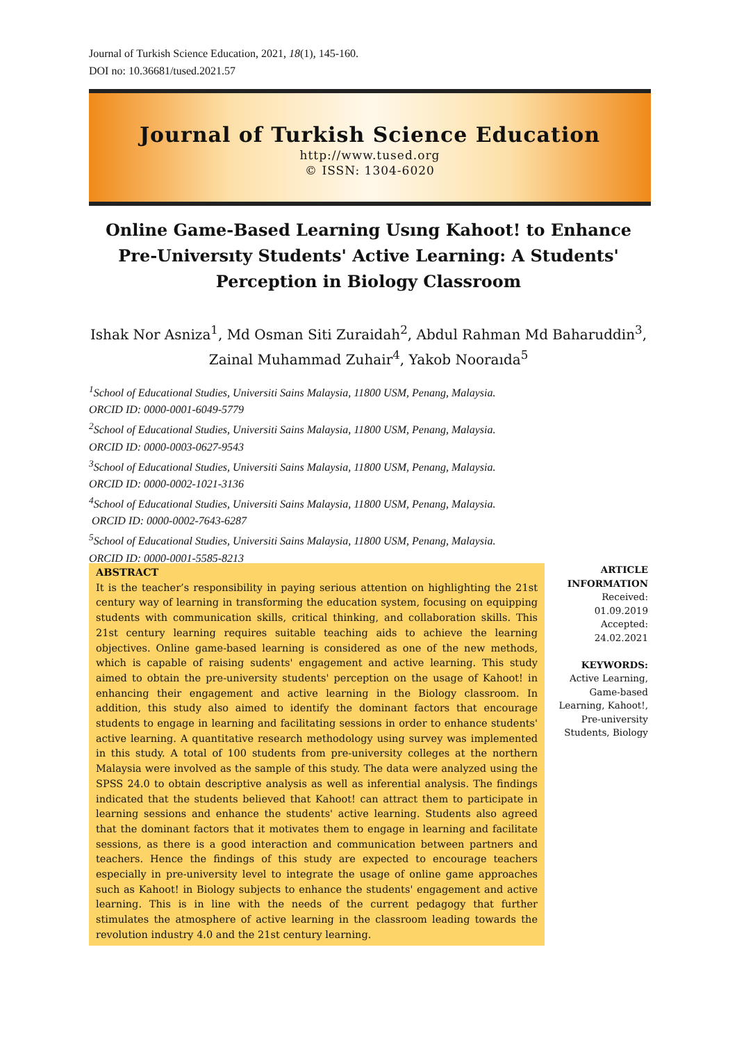Journal of Turkish Science Education, 2021, 18(1), 145-160.
DOI no: 10.36681/tused.2021.57
Journal of Turkish Science Education
http://www.tused.org
© ISSN: 1304-6020
Online Game-Based Learning Usıng Kahoot! to Enhance Pre-Universıty Students' Active Learning: A Students' Perception in Biology Classroom
Ishak Nor Asniza<sup>1</sup>, Md Osman Siti Zuraidah<sup>2</sup>, Abdul Rahman Md Baharuddin<sup>3</sup>, Zainal Muhammad Zuhair<sup>4</sup>, Yakob Nooraıda<sup>5</sup>
<sup>1</sup> School of Educational Studies, Universiti Sains Malaysia, 11800 USM, Penang, Malaysia.
ORCID ID: 0000-0001-6049-5779
<sup>2</sup> School of Educational Studies, Universiti Sains Malaysia, 11800 USM, Penang, Malaysia.
ORCID ID: 0000-0003-0627-9543
<sup>3</sup> School of Educational Studies, Universiti Sains Malaysia, 11800 USM, Penang, Malaysia.
ORCID ID: 0000-0002-1021-3136
<sup>4</sup> School of Educational Studies, Universiti Sains Malaysia, 11800 USM, Penang, Malaysia.
ORCID ID: 0000-0002-7643-6287
<sup>5</sup> School of Educational Studies, Universiti Sains Malaysia, 11800 USM, Penang, Malaysia.
ORCID ID: 0000-0001-5585-8213
ABSTRACT
It is the teacher’s responsibility in paying serious attention on highlighting the 21st century way of learning in transforming the education system, focusing on equipping students with communication skills, critical thinking, and collaboration skills. This 21st century learning requires suitable teaching aids to achieve the learning objectives. Online game-based learning is considered as one of the new methods, which is capable of raising sudents' engagement and active learning. This study aimed to obtain the pre-university students' perception on the usage of Kahoot! in enhancing their engagement and active learning in the Biology classroom. In addition, this study also aimed to identify the dominant factors that encourage students to engage in learning and facilitating sessions in order to enhance students' active learning. A quantitative research methodology using survey was implemented in this study. A total of 100 students from pre-university colleges at the northern Malaysia were involved as the sample of this study. The data were analyzed using the SPSS 24.0 to obtain descriptive analysis as well as inferential analysis. The findings indicated that the students believed that Kahoot! can attract them to participate in learning sessions and enhance the students' active learning. Students also agreed that the dominant factors that it motivates them to engage in learning and facilitate sessions, as there is a good interaction and communication between partners and teachers. Hence the findings of this study are expected to encourage teachers especially in pre-university level to integrate the usage of online game approaches such as Kahoot! in Biology subjects to enhance the students' engagement and active learning. This is in line with the needs of the current pedagogy that further stimulates the atmosphere of active learning in the classroom leading towards the revolution industry 4.0 and the 21st century learning.
ARTICLE INFORMATION
Received:
01.09.2019
Accepted:
24.02.2021
KEYWORDS:
Active Learning, Game-based Learning, Kahoot!, Pre-university Students, Biology